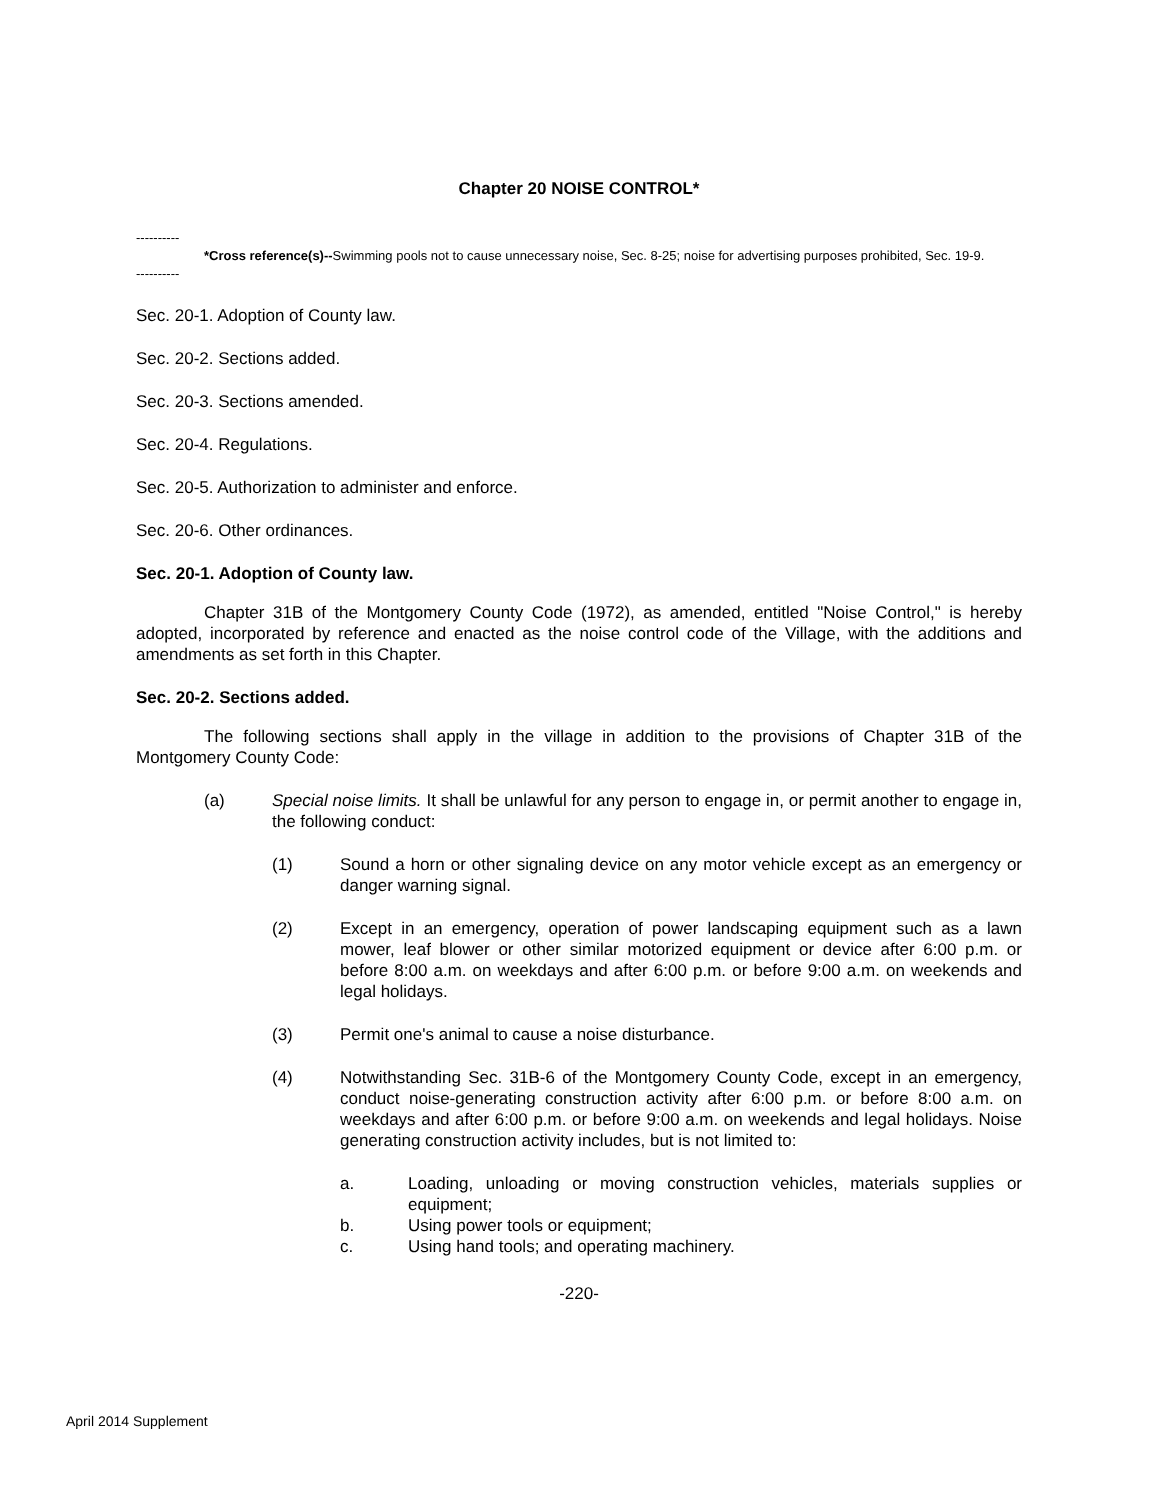Chapter 20 NOISE CONTROL*
----------
*Cross reference(s)--Swimming pools not to cause unnecessary noise, Sec. 8-25; noise for advertising purposes prohibited, Sec. 19-9.
----------
Sec. 20-1. Adoption of County law.
Sec. 20-2. Sections added.
Sec. 20-3. Sections amended.
Sec. 20-4. Regulations.
Sec. 20-5. Authorization to administer and enforce.
Sec. 20-6. Other ordinances.
Sec. 20-1. Adoption of County law.
Chapter 31B of the Montgomery County Code (1972), as amended, entitled "Noise Control," is hereby adopted, incorporated by reference and enacted as the noise control code of the Village, with the additions and amendments as set forth in this Chapter.
Sec. 20-2. Sections added.
The following sections shall apply in the village in addition to the provisions of Chapter 31B of the Montgomery County Code:
(a) Special noise limits. It shall be unlawful for any person to engage in, or permit another to engage in, the following conduct:
(1) Sound a horn or other signaling device on any motor vehicle except as an emergency or danger warning signal.
(2) Except in an emergency, operation of power landscaping equipment such as a lawn mower, leaf blower or other similar motorized equipment or device after 6:00 p.m. or before 8:00 a.m. on weekdays and after 6:00 p.m. or before 9:00 a.m. on weekends and legal holidays.
(3) Permit one's animal to cause a noise disturbance.
(4) Notwithstanding Sec. 31B-6 of the Montgomery County Code, except in an emergency, conduct noise-generating construction activity after 6:00 p.m. or before 8:00 a.m. on weekdays and after 6:00 p.m. or before 9:00 a.m. on weekends and legal holidays. Noise generating construction activity includes, but is not limited to:
a. Loading, unloading or moving construction vehicles, materials supplies or equipment;
b. Using power tools or equipment;
c. Using hand tools; and operating machinery.
-220-
April 2014 Supplement